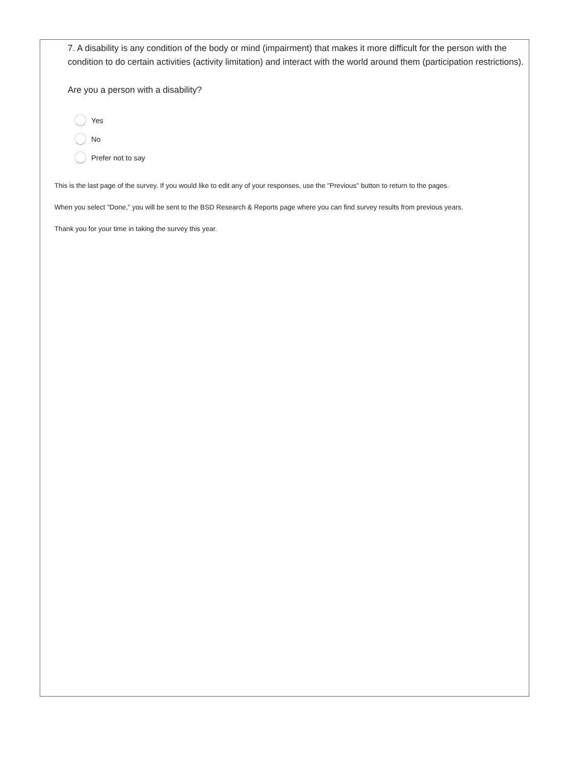7. A disability is any condition of the body or mind (impairment) that makes it more difficult for the person with the condition to do certain activities (activity limitation) and interact with the world around them (participation restrictions).
Are you a person with a disability?
Yes
No
Prefer not to say
This is the last page of the survey. If you would like to edit any of your responses, use the "Previous" button to return to the pages.
When you select "Done," you will be sent to the BSD Research & Reports page where you can find survey results from previous years.
Thank you for your time in taking the survey this year.